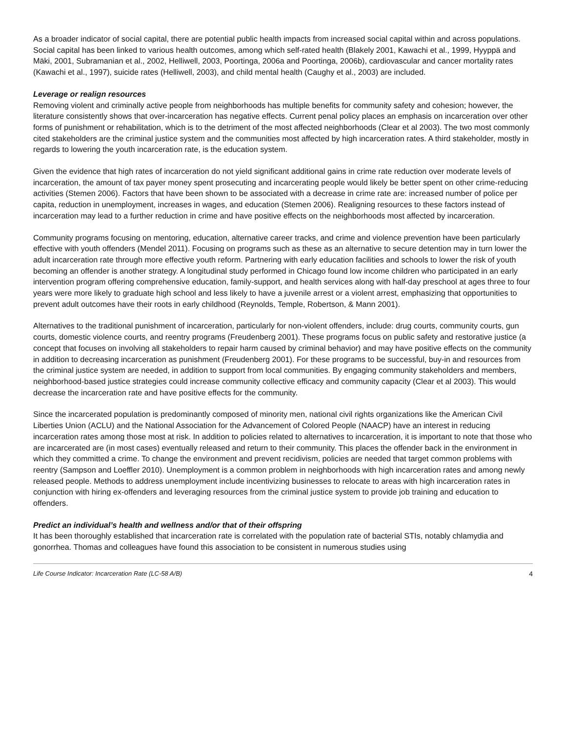As a broader indicator of social capital, there are potential public health impacts from increased social capital within and across populations. Social capital has been linked to various health outcomes, among which self-rated health (Blakely 2001, Kawachi et al., 1999, Hyyppä and Mäki, 2001, Subramanian et al., 2002, Helliwell, 2003, Poortinga, 2006a and Poortinga, 2006b), cardiovascular and cancer mortality rates (Kawachi et al., 1997), suicide rates (Helliwell, 2003), and child mental health (Caughy et al., 2003) are included.
Leverage or realign resources
Removing violent and criminally active people from neighborhoods has multiple benefits for community safety and cohesion; however, the literature consistently shows that over-incarceration has negative effects. Current penal policy places an emphasis on incarceration over other forms of punishment or rehabilitation, which is to the detriment of the most affected neighborhoods (Clear et al 2003). The two most commonly cited stakeholders are the criminal justice system and the communities most affected by high incarceration rates. A third stakeholder, mostly in regards to lowering the youth incarceration rate, is the education system.
Given the evidence that high rates of incarceration do not yield significant additional gains in crime rate reduction over moderate levels of incarceration, the amount of tax payer money spent prosecuting and incarcerating people would likely be better spent on other crime-reducing activities (Stemen 2006). Factors that have been shown to be associated with a decrease in crime rate are: increased number of police per capita, reduction in unemployment, increases in wages, and education (Stemen 2006). Realigning resources to these factors instead of incarceration may lead to a further reduction in crime and have positive effects on the neighborhoods most affected by incarceration.
Community programs focusing on mentoring, education, alternative career tracks, and crime and violence prevention have been particularly effective with youth offenders (Mendel 2011). Focusing on programs such as these as an alternative to secure detention may in turn lower the adult incarceration rate through more effective youth reform. Partnering with early education facilities and schools to lower the risk of youth becoming an offender is another strategy. A longitudinal study performed in Chicago found low income children who participated in an early intervention program offering comprehensive education, family-support, and health services along with half-day preschool at ages three to four years were more likely to graduate high school and less likely to have a juvenile arrest or a violent arrest, emphasizing that opportunities to prevent adult outcomes have their roots in early childhood (Reynolds, Temple, Robertson, & Mann 2001).
Alternatives to the traditional punishment of incarceration, particularly for non-violent offenders, include: drug courts, community courts, gun courts, domestic violence courts, and reentry programs (Freudenberg 2001). These programs focus on public safety and restorative justice (a concept that focuses on involving all stakeholders to repair harm caused by criminal behavior) and may have positive effects on the community in addition to decreasing incarceration as punishment (Freudenberg 2001). For these programs to be successful, buy-in and resources from the criminal justice system are needed, in addition to support from local communities. By engaging community stakeholders and members, neighborhood-based justice strategies could increase community collective efficacy and community capacity (Clear et al 2003). This would decrease the incarceration rate and have positive effects for the community.
Since the incarcerated population is predominantly composed of minority men, national civil rights organizations like the American Civil Liberties Union (ACLU) and the National Association for the Advancement of Colored People (NAACP) have an interest in reducing incarceration rates among those most at risk. In addition to policies related to alternatives to incarceration, it is important to note that those who are incarcerated are (in most cases) eventually released and return to their community. This places the offender back in the environment in which they committed a crime. To change the environment and prevent recidivism, policies are needed that target common problems with reentry (Sampson and Loeffler 2010). Unemployment is a common problem in neighborhoods with high incarceration rates and among newly released people. Methods to address unemployment include incentivizing businesses to relocate to areas with high incarceration rates in conjunction with hiring ex-offenders and leveraging resources from the criminal justice system to provide job training and education to offenders.
Predict an individual’s health and wellness and/or that of their offspring
It has been thoroughly established that incarceration rate is correlated with the population rate of bacterial STIs, notably chlamydia and gonorrhea. Thomas and colleagues have found this association to be consistent in numerous studies using
Life Course Indicator: Incarceration Rate (LC-58 A/B) 4